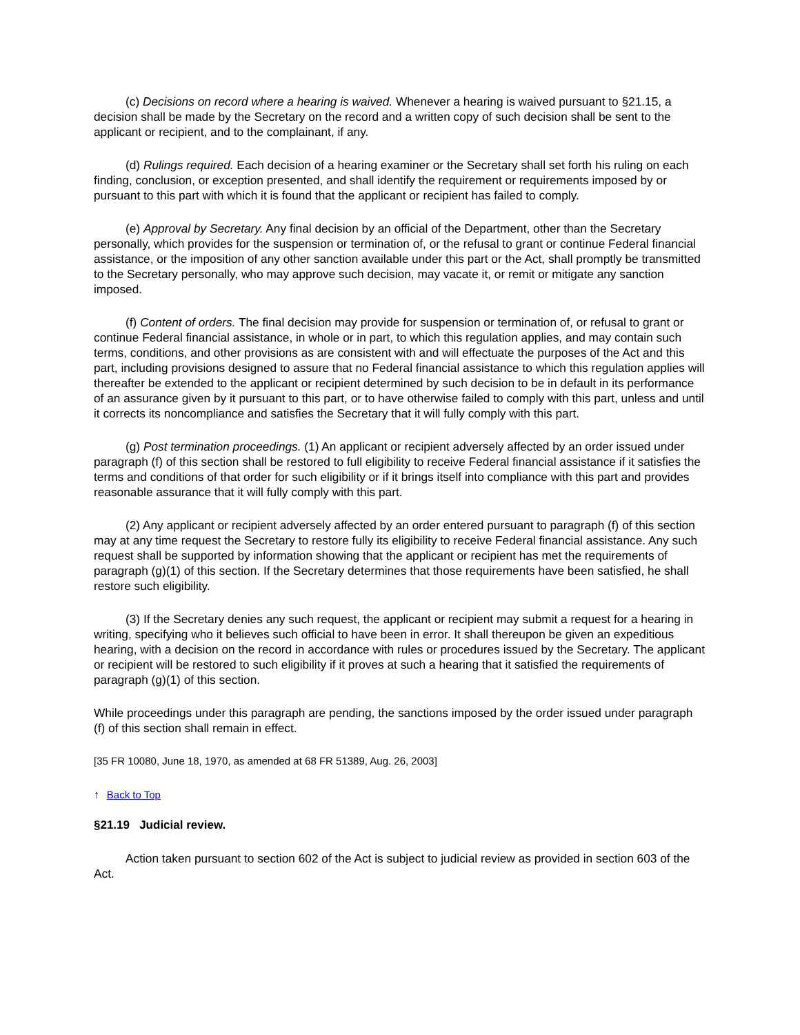(c) Decisions on record where a hearing is waived. Whenever a hearing is waived pursuant to §21.15, a decision shall be made by the Secretary on the record and a written copy of such decision shall be sent to the applicant or recipient, and to the complainant, if any.
(d) Rulings required. Each decision of a hearing examiner or the Secretary shall set forth his ruling on each finding, conclusion, or exception presented, and shall identify the requirement or requirements imposed by or pursuant to this part with which it is found that the applicant or recipient has failed to comply.
(e) Approval by Secretary. Any final decision by an official of the Department, other than the Secretary personally, which provides for the suspension or termination of, or the refusal to grant or continue Federal financial assistance, or the imposition of any other sanction available under this part or the Act, shall promptly be transmitted to the Secretary personally, who may approve such decision, may vacate it, or remit or mitigate any sanction imposed.
(f) Content of orders. The final decision may provide for suspension or termination of, or refusal to grant or continue Federal financial assistance, in whole or in part, to which this regulation applies, and may contain such terms, conditions, and other provisions as are consistent with and will effectuate the purposes of the Act and this part, including provisions designed to assure that no Federal financial assistance to which this regulation applies will thereafter be extended to the applicant or recipient determined by such decision to be in default in its performance of an assurance given by it pursuant to this part, or to have otherwise failed to comply with this part, unless and until it corrects its noncompliance and satisfies the Secretary that it will fully comply with this part.
(g) Post termination proceedings. (1) An applicant or recipient adversely affected by an order issued under paragraph (f) of this section shall be restored to full eligibility to receive Federal financial assistance if it satisfies the terms and conditions of that order for such eligibility or if it brings itself into compliance with this part and provides reasonable assurance that it will fully comply with this part.
(2) Any applicant or recipient adversely affected by an order entered pursuant to paragraph (f) of this section may at any time request the Secretary to restore fully its eligibility to receive Federal financial assistance. Any such request shall be supported by information showing that the applicant or recipient has met the requirements of paragraph (g)(1) of this section. If the Secretary determines that those requirements have been satisfied, he shall restore such eligibility.
(3) If the Secretary denies any such request, the applicant or recipient may submit a request for a hearing in writing, specifying who it believes such official to have been in error. It shall thereupon be given an expeditious hearing, with a decision on the record in accordance with rules or procedures issued by the Secretary. The applicant or recipient will be restored to such eligibility if it proves at such a hearing that it satisfied the requirements of paragraph (g)(1) of this section.
While proceedings under this paragraph are pending, the sanctions imposed by the order issued under paragraph (f) of this section shall remain in effect.
[35 FR 10080, June 18, 1970, as amended at 68 FR 51389, Aug. 26, 2003]
↑ Back to Top
§21.19 Judicial review.
Action taken pursuant to section 602 of the Act is subject to judicial review as provided in section 603 of the Act.